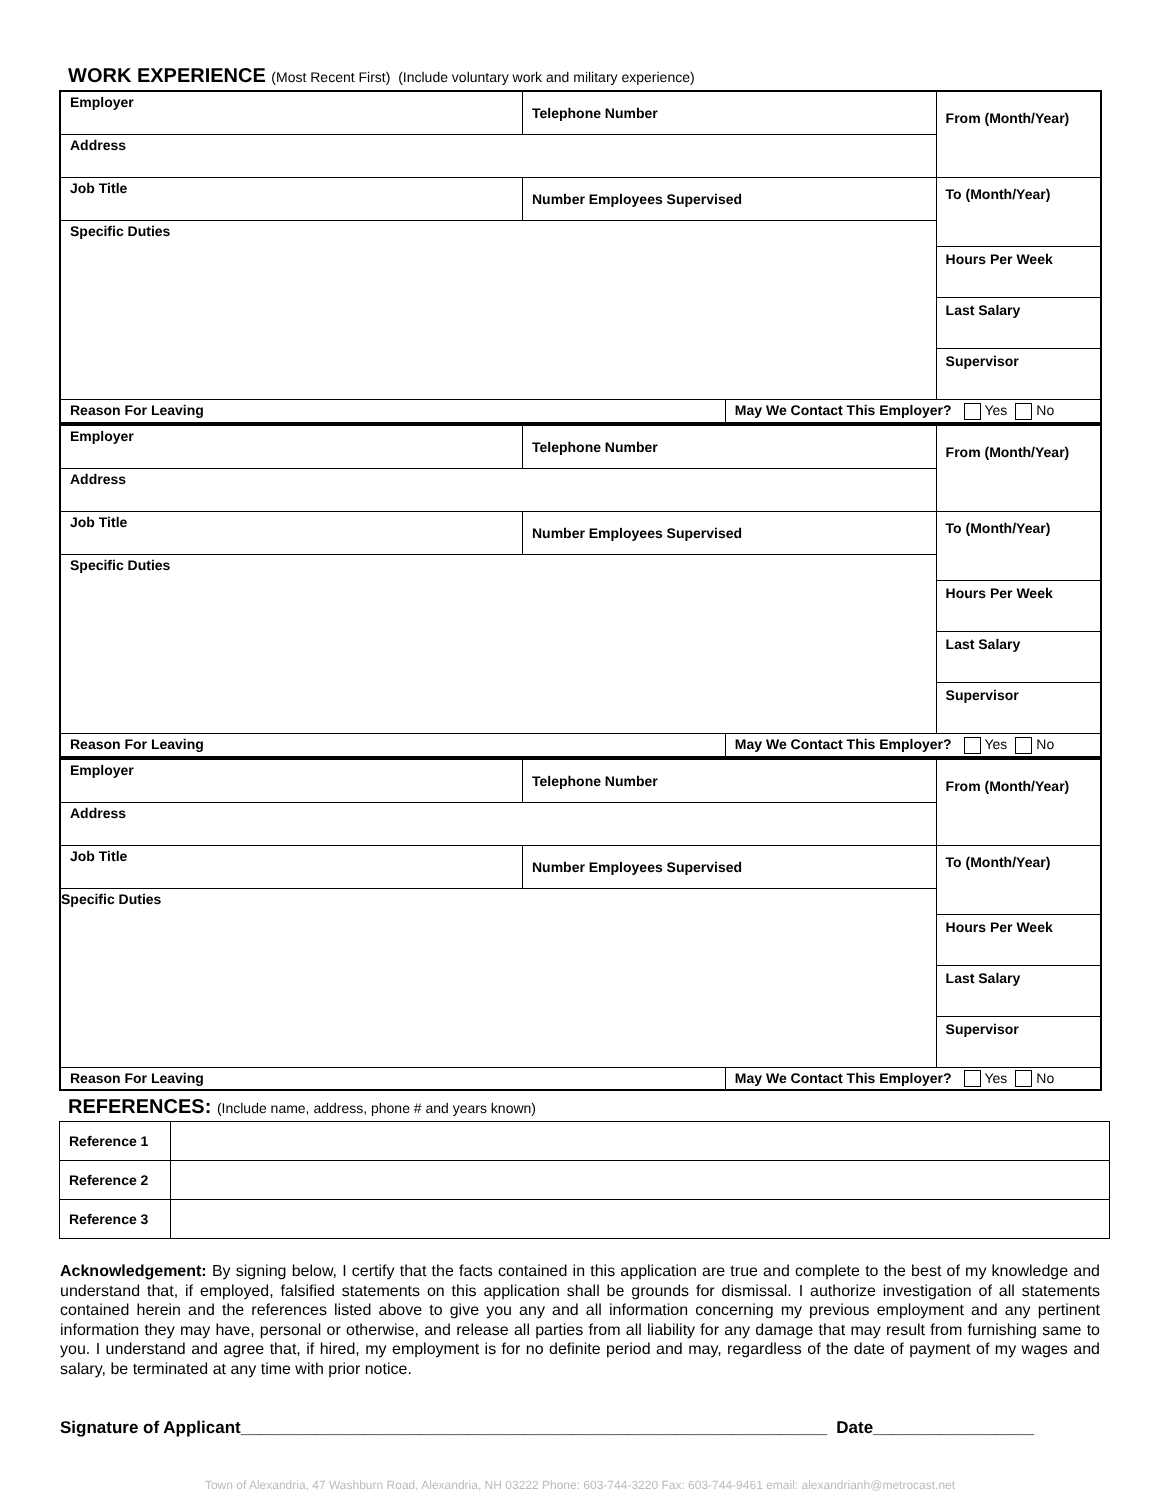WORK EXPERIENCE (Most Recent First) (Include voluntary work and military experience)
| Employer | Telephone Number | | From (Month/Year) |
| Address | | | |
| Job Title | Number Employees Supervised | | To (Month/Year) |
| Specific Duties | | | |
| | | | Hours Per Week |
| | | | Last Salary |
| | | | Supervisor |
| Reason For Leaving | | May We Contact This Employer? Yes No | |
| Employer | Telephone Number | | From (Month/Year) |
| Address | | | |
| Job Title | Number Employees Supervised | | To (Month/Year) |
| Specific Duties | | | |
| | | | Hours Per Week |
| | | | Last Salary |
| | | | Supervisor |
| Reason For Leaving | | May We Contact This Employer? Yes No | |
| Employer | Telephone Number | | From (Month/Year) |
| Address | | | |
| Job Title | Number Employees Supervised | | To (Month/Year) |
| Specific Duties | | | |
| | | | Hours Per Week |
| | | | Last Salary |
| | | | Supervisor |
| Reason For Leaving | | May We Contact This Employer? Yes No | |
REFERENCES: (Include name, address, phone # and years known)
| Reference 1 | |
| Reference 2 | |
| Reference 3 | |
Acknowledgement: By signing below, I certify that the facts contained in this application are true and complete to the best of my knowledge and understand that, if employed, falsified statements on this application shall be grounds for dismissal. I authorize investigation of all statements contained herein and the references listed above to give you any and all information concerning my previous employment and any pertinent information they may have, personal or otherwise, and release all parties from all liability for any damage that may result from furnishing same to you. I understand and agree that, if hired, my employment is for no definite period and may, regardless of the date of payment of my wages and salary, be terminated at any time with prior notice.
Signature of Applicant______________________________________________________________ Date_________________
Town of Alexandria, 47 Washburn Road, Alexandria, NH 03222 Phone: 603-744-3220 Fax: 603-744-9461 email: alexandrianh@metrocast.net